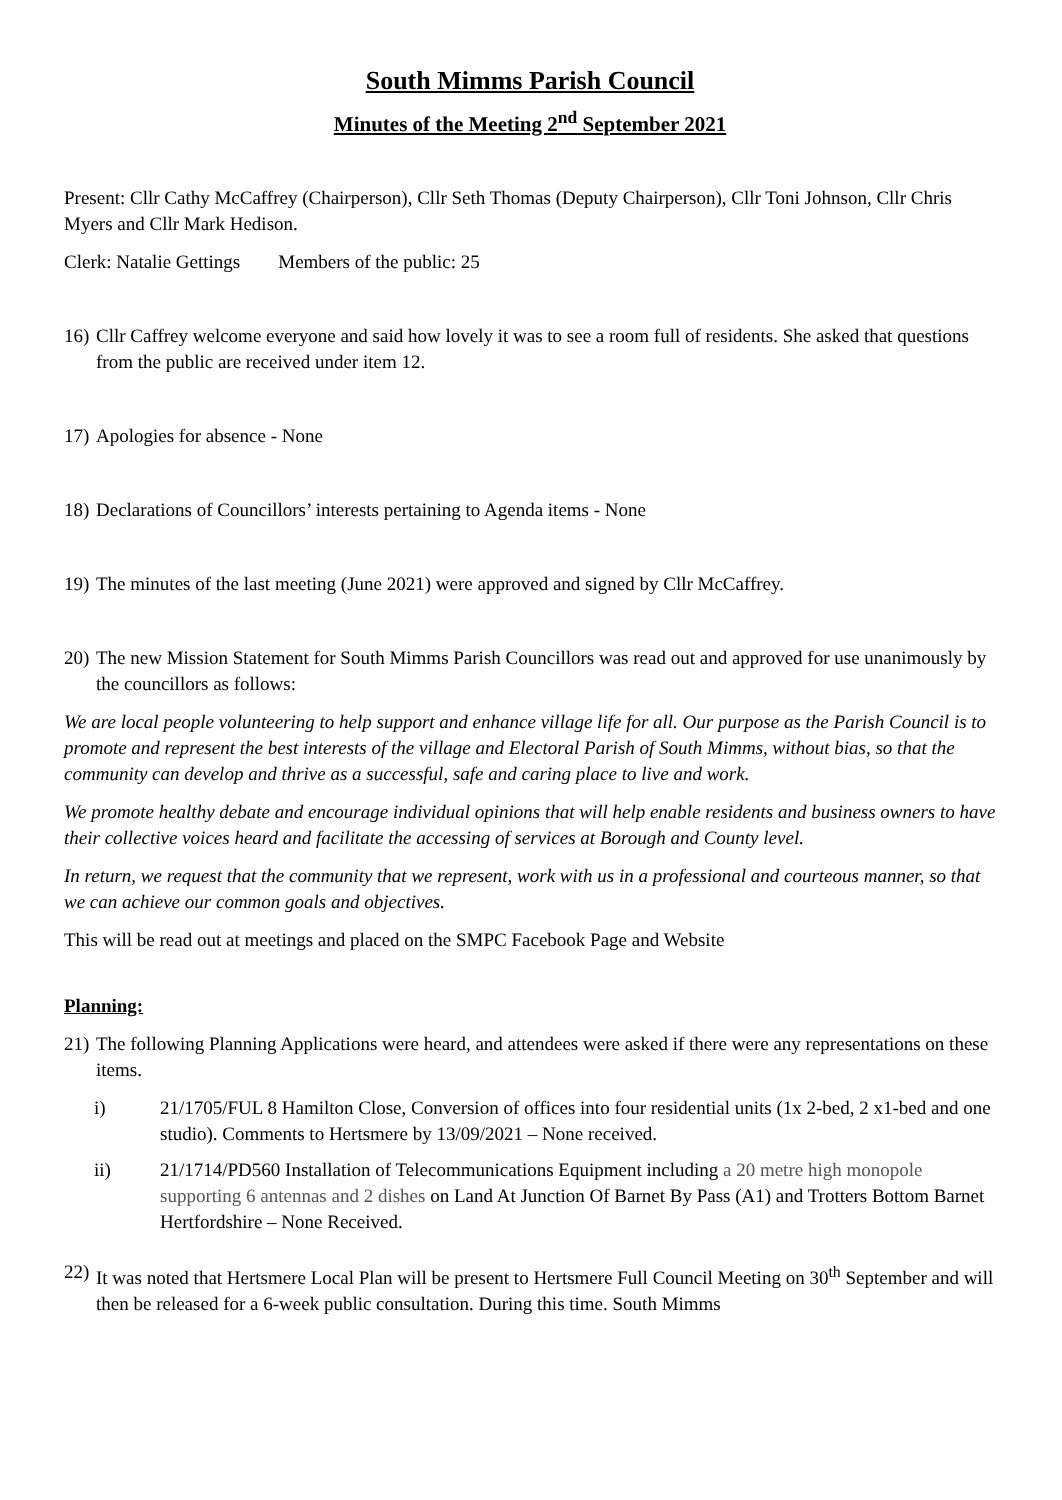South Mimms Parish Council
Minutes of the Meeting 2<sup>nd</sup> September 2021
Present: Cllr Cathy McCaffrey (Chairperson), Cllr Seth Thomas (Deputy Chairperson), Cllr Toni Johnson, Cllr Chris Myers and Cllr Mark Hedison.
Clerk: Natalie Gettings Members of the public: 25
16) Cllr Caffrey welcome everyone and said how lovely it was to see a room full of residents. She asked that questions from the public are received under item 12.
17) Apologies for absence - None
18) Declarations of Councillors’ interests pertaining to Agenda items - None
19) The minutes of the last meeting (June 2021) were approved and signed by Cllr McCaffrey.
20) The new Mission Statement for South Mimms Parish Councillors was read out and approved for use unanimously by the councillors as follows:
We are local people volunteering to help support and enhance village life for all. Our purpose as the Parish Council is to promote and represent the best interests of the village and Electoral Parish of South Mimms, without bias, so that the community can develop and thrive as a successful, safe and caring place to live and work.
We promote healthy debate and encourage individual opinions that will help enable residents and business owners to have their collective voices heard and facilitate the accessing of services at Borough and County level.
In return, we request that the community that we represent, work with us in a professional and courteous manner, so that we can achieve our common goals and objectives.
This will be read out at meetings and placed on the SMPC Facebook Page and Website
Planning:
21) The following Planning Applications were heard, and attendees were asked if there were any representations on these items.
i) 21/1705/FUL 8 Hamilton Close, Conversion of offices into four residential units (1x 2-bed, 2 x1-bed and one studio). Comments to Hertsmere by 13/09/2021 – None received.
ii) 21/1714/PD560 Installation of Telecommunications Equipment including a 20 metre high monopole supporting 6 antennas and 2 dishes on Land At Junction Of Barnet By Pass (A1) and Trotters Bottom Barnet Hertfordshire – None Received.
22) It was noted that Hertsmere Local Plan will be present to Hertsmere Full Council Meeting on 30<sup>th</sup> September and will then be released for a 6-week public consultation. During this time. South Mimms